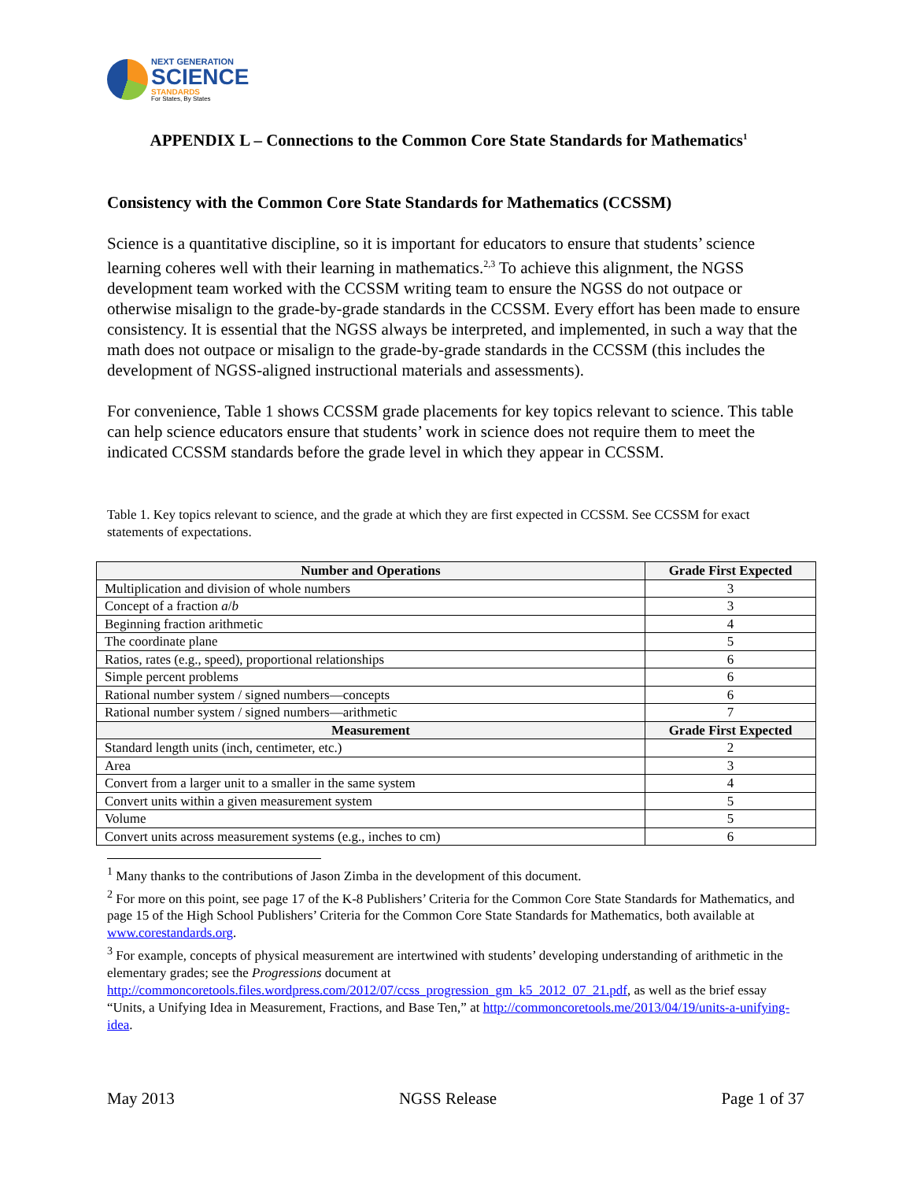NEXT GENERATION
SCIENCE
STANDARDS
For States, By States
APPENDIX L – Connections to the Common Core State Standards for Mathematics<sup>1</sup>
Consistency with the Common Core State Standards for Mathematics (CCSSM)
Science is a quantitative discipline, so it is important for educators to ensure that students’ science learning coheres well with their learning in mathematics.<sup>2,3</sup> To achieve this alignment, the NGSS development team worked with the CCSSM writing team to ensure the NGSS do not outpace or otherwise misalign to the grade-by-grade standards in the CCSSM. Every effort has been made to ensure consistency. It is essential that the NGSS always be interpreted, and implemented, in such a way that the math does not outpace or misalign to the grade-by-grade standards in the CCSSM (this includes the development of NGSS-aligned instructional materials and assessments).
For convenience, Table 1 shows CCSSM grade placements for key topics relevant to science. This table can help science educators ensure that students’ work in science does not require them to meet the indicated CCSSM standards before the grade level in which they appear in CCSSM.
Table 1. Key topics relevant to science, and the grade at which they are first expected in CCSSM. See CCSSM for exact statements of expectations.
| Number and Operations | Grade First Expected |
| --- | --- |
| Multiplication and division of whole numbers | 3 |
| Concept of a fraction a / b | 3 |
| Beginning fraction arithmetic | 4 |
| The coordinate plane | 5 |
| Ratios, rates (e.g., speed), proportional relationships | 6 |
| Simple percent problems | 6 |
| Rational number system / signed numbers—concepts | 6 |
| Rational number system / signed numbers—arithmetic | 7 |
| Measurement | Grade First Expected |
| Standard length units (inch, centimeter, etc.) | 2 |
| Area | 3 |
| Convert from a larger unit to a smaller in the same system | 4 |
| Convert units within a given measurement system | 5 |
| Volume | 5 |
| Convert units across measurement systems (e.g., inches to cm) | 6 |
<sup>1</sup> Many thanks to the contributions of Jason Zimba in the development of this document.
<sup>2</sup> For more on this point, see page 17 of the K-8 Publishers’ Criteria for the Common Core State Standards for Mathematics, and page 15 of the High School Publishers’ Criteria for the Common Core State Standards for Mathematics, both available at www.corestandards.org.
<sup>3</sup> For example, concepts of physical measurement are intertwined with students’ developing understanding of arithmetic in the elementary grades; see the Progressions document at http://commoncoretools.files.wordpress.com/2012/07/ccss_progression_gm_k5_2012_07_21.pdf, as well as the brief essay “Units, a Unifying Idea in Measurement, Fractions, and Base Ten,” at http://commoncoretools.me/2013/04/19/units-a-unifying-idea.
May 2013 NGSS Release Page 1 of 37